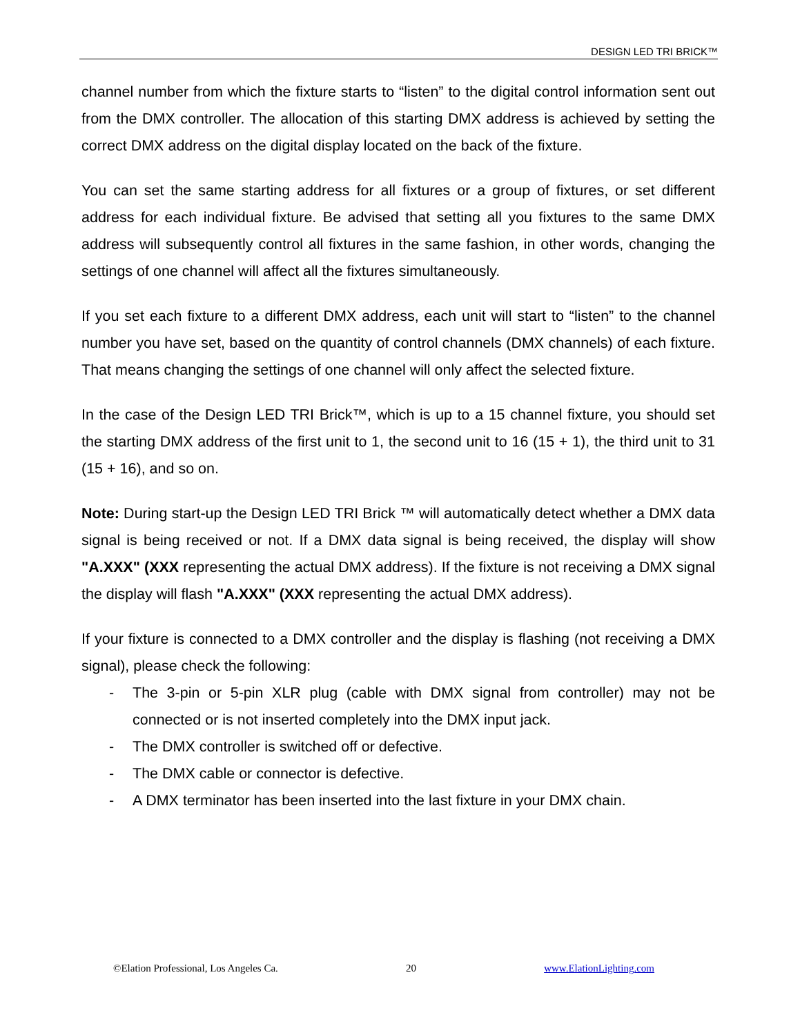DESIGN LED TRI BRICK™
channel number from which the fixture starts to “listen” to the digital control information sent out from the DMX controller. The allocation of this starting DMX address is achieved by setting the correct DMX address on the digital display located on the back of the fixture.
You can set the same starting address for all fixtures or a group of fixtures, or set different address for each individual fixture. Be advised that setting all you fixtures to the same DMX address will subsequently control all fixtures in the same fashion, in other words, changing the settings of one channel will affect all the fixtures simultaneously.
If you set each fixture to a different DMX address, each unit will start to “listen” to the channel number you have set, based on the quantity of control channels (DMX channels) of each fixture. That means changing the settings of one channel will only affect the selected fixture.
In the case of the Design LED TRI Brick™, which is up to a 15 channel fixture, you should set the starting DMX address of the first unit to 1, the second unit to 16 (15 + 1), the third unit to 31 (15 + 16), and so on.
Note: During start-up the Design LED TRI Brick ™ will automatically detect whether a DMX data signal is being received or not. If a DMX data signal is being received, the display will show "A.XXX" (XXX representing the actual DMX address). If the fixture is not receiving a DMX signal the display will flash "A.XXX" (XXX representing the actual DMX address).
If your fixture is connected to a DMX controller and the display is flashing (not receiving a DMX signal), please check the following:
- The 3-pin or 5-pin XLR plug (cable with DMX signal from controller) may not be connected or is not inserted completely into the DMX input jack.
- The DMX controller is switched off or defective.
- The DMX cable or connector is defective.
- A DMX terminator has been inserted into the last fixture in your DMX chain.
©Elation Professional, Los Angeles Ca. 20 www.ElationLighting.com